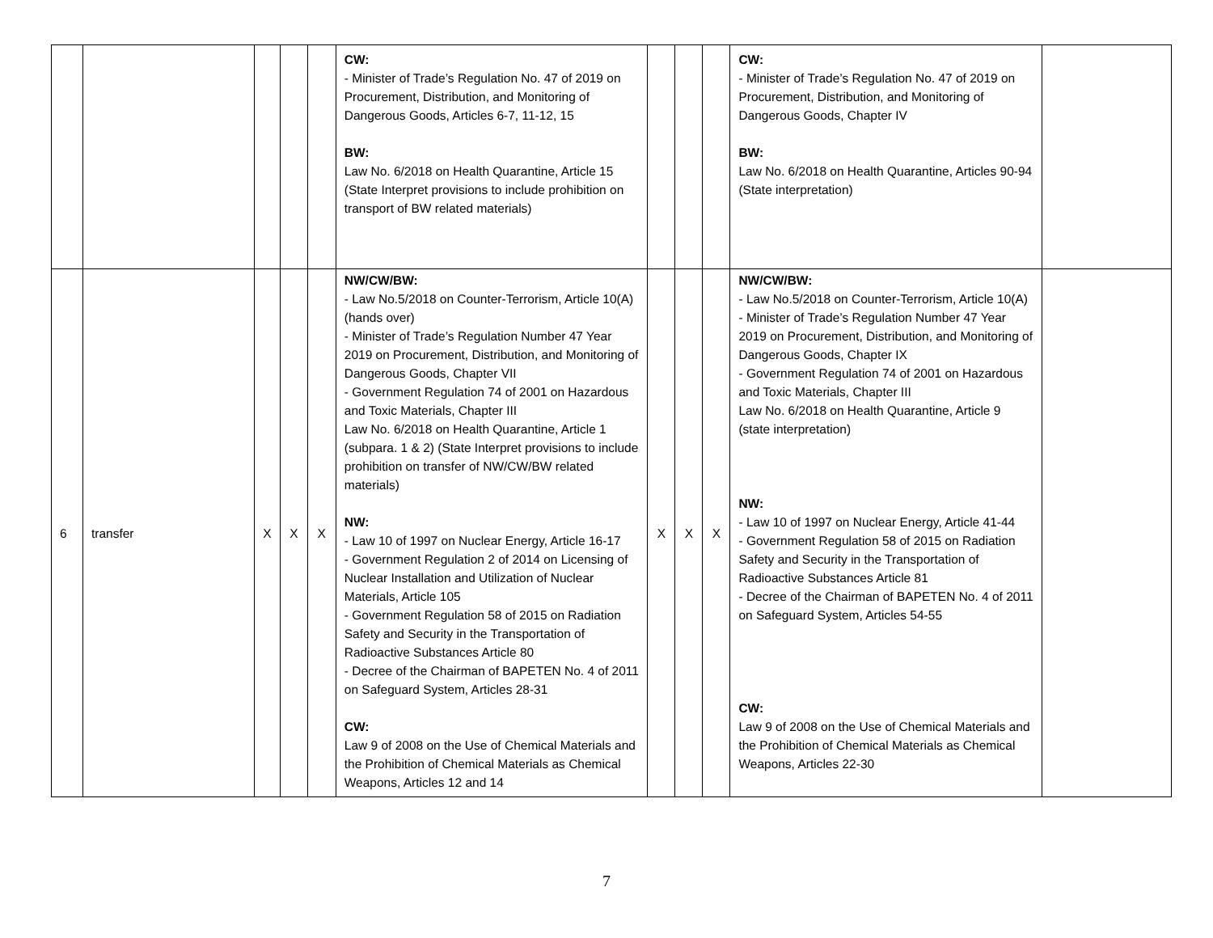| | | | | | CW: - Minister of Trade’s Regulation No. 47 of 2019 on Procurement, Distribution, and Monitoring of Dangerous Goods, Articles 6-7, 11-12, 15 BW: Law No. 6/2018 on Health Quarantine, Article 15 (State Interpret provisions to include prohibition on transport of BW related materials) | | | | CW: - Minister of Trade’s Regulation No. 47 of 2019 on Procurement, Distribution, and Monitoring of Dangerous Goods, Chapter IV BW: Law No. 6/2018 on Health Quarantine, Articles 90-94 (State interpretation) | |
| 6 | transfer | X | X | X | NW/CW/BW: - Law No.5/2018 on Counter-Terrorism, Article 10(A) (hands over) - Minister of Trade’s Regulation Number 47 Year 2019 on Procurement, Distribution, and Monitoring of Dangerous Goods, Chapter VII - Government Regulation 74 of 2001 on Hazardous and Toxic Materials, Chapter III Law No. 6/2018 on Health Quarantine, Article 1 (subpara. 1 & 2) (State Interpret provisions to include prohibition on transfer of NW/CW/BW related materials) NW: - Law 10 of 1997 on Nuclear Energy, Article 16-17 - Government Regulation 2 of 2014 on Licensing of Nuclear Installation and Utilization of Nuclear Materials, Article 105 - Government Regulation 58 of 2015 on Radiation Safety and Security in the Transportation of Radioactive Substances Article 80 - Decree of the Chairman of BAPETEN No. 4 of 2011 on Safeguard System, Articles 28-31 CW: Law 9 of 2008 on the Use of Chemical Materials and the Prohibition of Chemical Materials as Chemical Weapons, Articles 12 and 14 | X | X | X | NW/CW/BW: - Law No.5/2018 on Counter-Terrorism, Article 10(A) - Minister of Trade’s Regulation Number 47 Year 2019 on Procurement, Distribution, and Monitoring of Dangerous Goods, Chapter IX - Government Regulation 74 of 2001 on Hazardous and Toxic Materials, Chapter III Law No. 6/2018 on Health Quarantine, Article 9 (state interpretation) NW: - Law 10 of 1997 on Nuclear Energy, Article 41-44 - Government Regulation 58 of 2015 on Radiation Safety and Security in the Transportation of Radioactive Substances Article 81 - Decree of the Chairman of BAPETEN No. 4 of 2011 on Safeguard System, Articles 54-55 CW: Law 9 of 2008 on the Use of Chemical Materials and the Prohibition of Chemical Materials as Chemical Weapons, Articles 22-30 | |
7